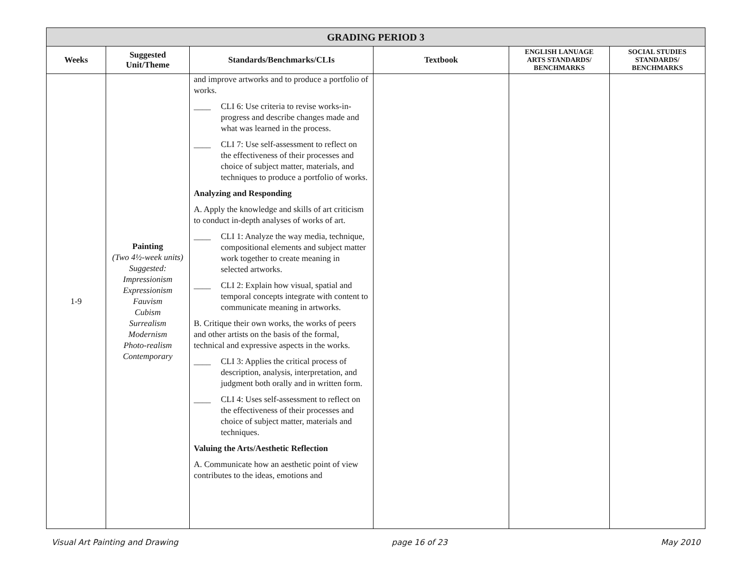| GRADING PERIOD 3 | | | | | |
| Weeks | Suggested Unit/Theme | Standards/Benchmarks/CLIs | Textbook | ENGLISH LANUAGE ARTS STANDARDS/ BENCHMARKS | SOCIAL STUDIES STANDARDS/ BENCHMARKS |
| 1-9 | Painting (Two 4½-week units) Suggested: Impressionism Expressionism Fauvism Cubism Surrealism Modernism Photo-realism Contemporary | and improve artworks and to produce a portfolio of works. ____ CLI 6: Use criteria to revise works-in-progress and describe changes made and what was learned in the process. ____ CLI 7: Use self-assessment to reflect on the effectiveness of their processes and choice of subject matter, materials, and techniques to produce a portfolio of works. Analyzing and Responding A. Apply the knowledge and skills of art criticism to conduct in-depth analyses of works of art. ____ CLI 1: Analyze the way media, technique, compositional elements and subject matter work together to create meaning in selected artworks. ____ CLI 2: Explain how visual, spatial and temporal concepts integrate with content to communicate meaning in artworks. B. Critique their own works, the works of peers and other artists on the basis of the formal, technical and expressive aspects in the works. ____ CLI 3: Applies the critical process of description, analysis, interpretation, and judgment both orally and in written form. ____ CLI 4: Uses self-assessment to reflect on the effectiveness of their processes and choice of subject matter, materials and techniques. Valuing the Arts/Aesthetic Reflection A. Communicate how an aesthetic point of view contributes to the ideas, emotions and | | | |
Visual Art Painting and Drawing page 16 of 23 May 2010